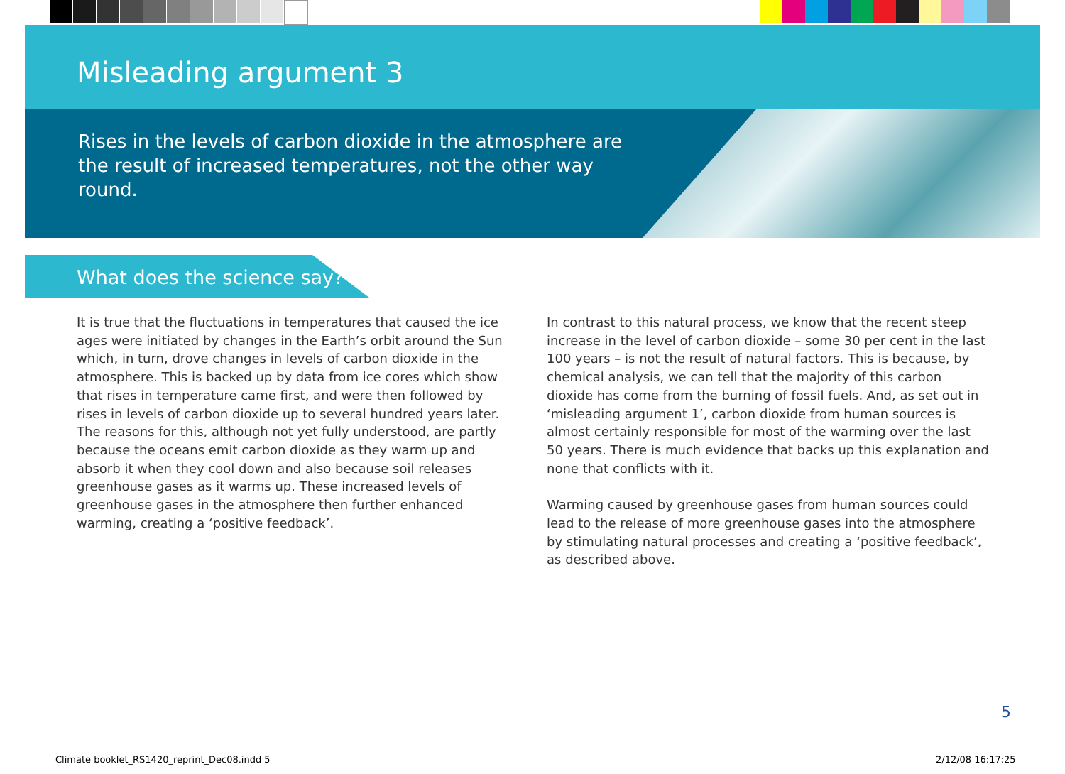Misleading argument 3
Rises in the levels of carbon dioxide in the atmosphere are the result of increased temperatures, not the other way round.
What does the science say?
It is true that the fluctuations in temperatures that caused the ice ages were initiated by changes in the Earth’s orbit around the Sun which, in turn, drove changes in levels of carbon dioxide in the atmosphere. This is backed up by data from ice cores which show that rises in temperature came first, and were then followed by rises in levels of carbon dioxide up to several hundred years later. The reasons for this, although not yet fully understood, are partly because the oceans emit carbon dioxide as they warm up and absorb it when they cool down and also because soil releases greenhouse gases as it warms up. These increased levels of greenhouse gases in the atmosphere then further enhanced warming, creating a ‘positive feedback’.
In contrast to this natural process, we know that the recent steep increase in the level of carbon dioxide – some 30 per cent in the last 100 years – is not the result of natural factors. This is because, by chemical analysis, we can tell that the majority of this carbon dioxide has come from the burning of fossil fuels. And, as set out in ‘misleading argument 1’, carbon dioxide from human sources is almost certainly responsible for most of the warming over the last 50 years. There is much evidence that backs up this explanation and none that conflicts with it.
Warming caused by greenhouse gases from human sources could lead to the release of more greenhouse gases into the atmosphere by stimulating natural processes and creating a ‘positive feedback’, as described above.
5
Climate booklet_RS1420_reprint_Dec08.indd 5
2/12/08 16:17:25